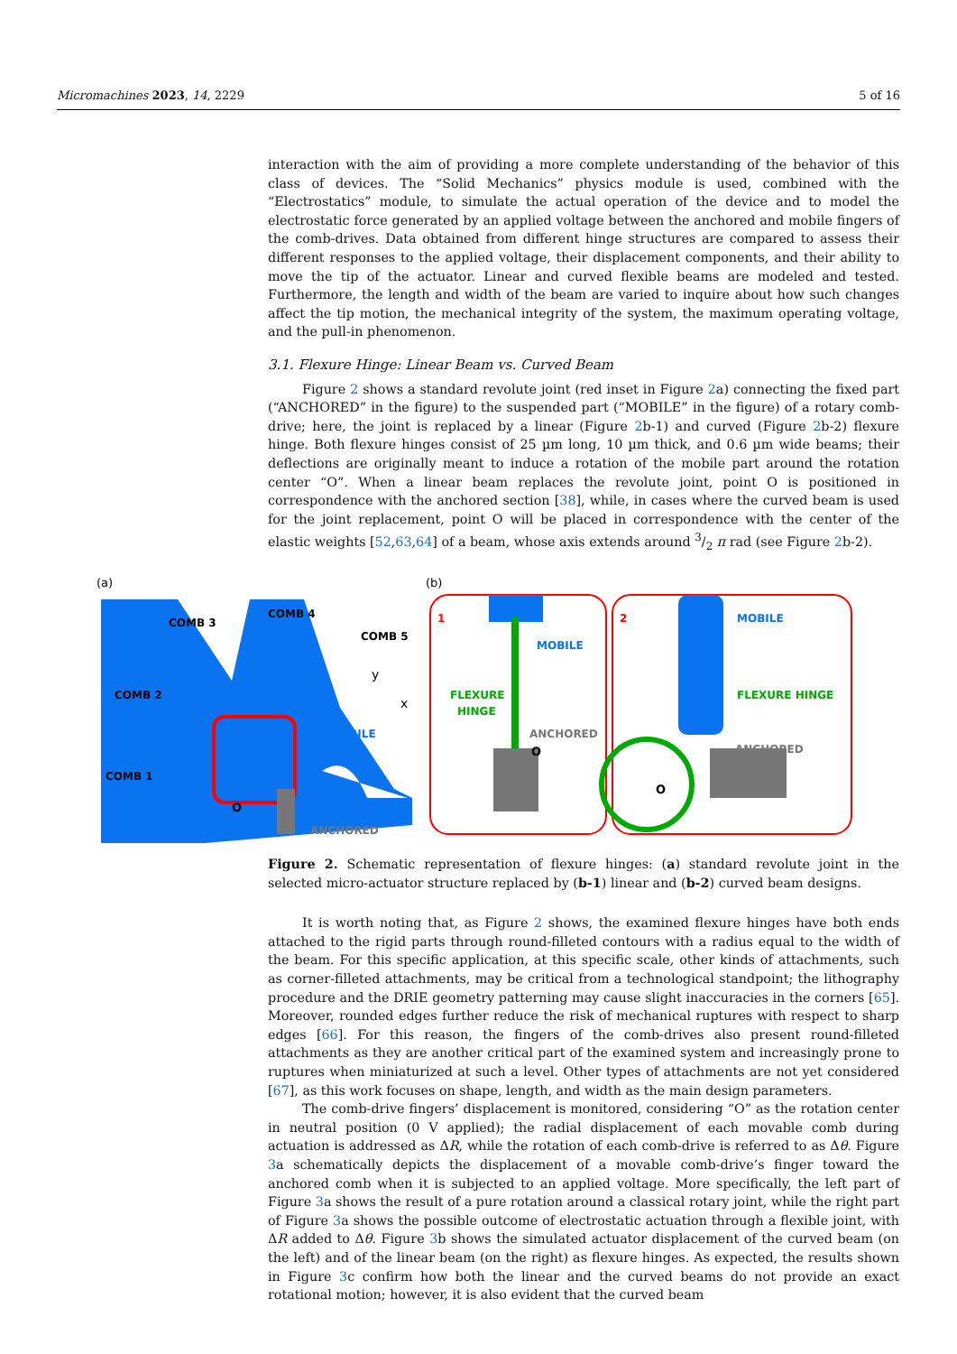Micromachines 2023, 14, 2229 5 of 16
interaction with the aim of providing a more complete understanding of the behavior of this class of devices. The “Solid Mechanics” physics module is used, combined with the “Electrostatics” module, to simulate the actual operation of the device and to model the electrostatic force generated by an applied voltage between the anchored and mobile fingers of the comb-drives. Data obtained from different hinge structures are compared to assess their different responses to the applied voltage, their displacement components, and their ability to move the tip of the actuator. Linear and curved flexible beams are modeled and tested. Furthermore, the length and width of the beam are varied to inquire about how such changes affect the tip motion, the mechanical integrity of the system, the maximum operating voltage, and the pull-in phenomenon.
3.1. Flexure Hinge: Linear Beam vs. Curved Beam
Figure 2 shows a standard revolute joint (red inset in Figure 2a) connecting the fixed part (“ANCHORED” in the figure) to the suspended part (“MOBILE” in the figure) of a rotary comb-drive; here, the joint is replaced by a linear (Figure 2b-1) and curved (Figure 2b-2) flexure hinge. Both flexure hinges consist of 25 µm long, 10 µm thick, and 0.6 µm wide beams; their deflections are originally meant to induce a rotation of the mobile part around the rotation center “O”. When a linear beam replaces the revolute joint, point O is positioned in correspondence with the anchored section [38], while, in cases where the curved beam is used for the joint replacement, point O will be placed in correspondence with the center of the elastic weights [52,63,64] of a beam, whose axis extends around 3/2 π rad (see Figure 2b-2).
(a)
(b)
COMB 3
COMB 4
COMB 5
COMB 2
COMB 1
y
x
MOBILE
O
ANCHORED
1
MOBILE
FLEXURE
HINGE
ANCHORED
O
2
MOBILE
FLEXURE HINGE
ANCHORED
O
Figure 2. Schematic representation of flexure hinges: (a) standard revolute joint in the selected micro-actuator structure replaced by (b-1) linear and (b-2) curved beam designs.
It is worth noting that, as Figure 2 shows, the examined flexure hinges have both ends attached to the rigid parts through round-filleted contours with a radius equal to the width of the beam. For this specific application, at this specific scale, other kinds of attachments, such as corner-filleted attachments, may be critical from a technological standpoint; the lithography procedure and the DRIE geometry patterning may cause slight inaccuracies in the corners [65]. Moreover, rounded edges further reduce the risk of mechanical ruptures with respect to sharp edges [66]. For this reason, the fingers of the comb-drives also present round-filleted attachments as they are another critical part of the examined system and increasingly prone to ruptures when miniaturized at such a level. Other types of attachments are not yet considered [67], as this work focuses on shape, length, and width as the main design parameters.
The comb-drive fingers’ displacement is monitored, considering “O” as the rotation center in neutral position (0 V applied); the radial displacement of each movable comb during actuation is addressed as ΔR, while the rotation of each comb-drive is referred to as Δθ. Figure 3a schematically depicts the displacement of a movable comb-drive’s finger toward the anchored comb when it is subjected to an applied voltage. More specifically, the left part of Figure 3a shows the result of a pure rotation around a classical rotary joint, while the right part of Figure 3a shows the possible outcome of electrostatic actuation through a flexible joint, with ΔR added to Δθ. Figure 3b shows the simulated actuator displacement of the curved beam (on the left) and of the linear beam (on the right) as flexure hinges. As expected, the results shown in Figure 3c confirm how both the linear and the curved beams do not provide an exact rotational motion; however, it is also evident that the curved beam